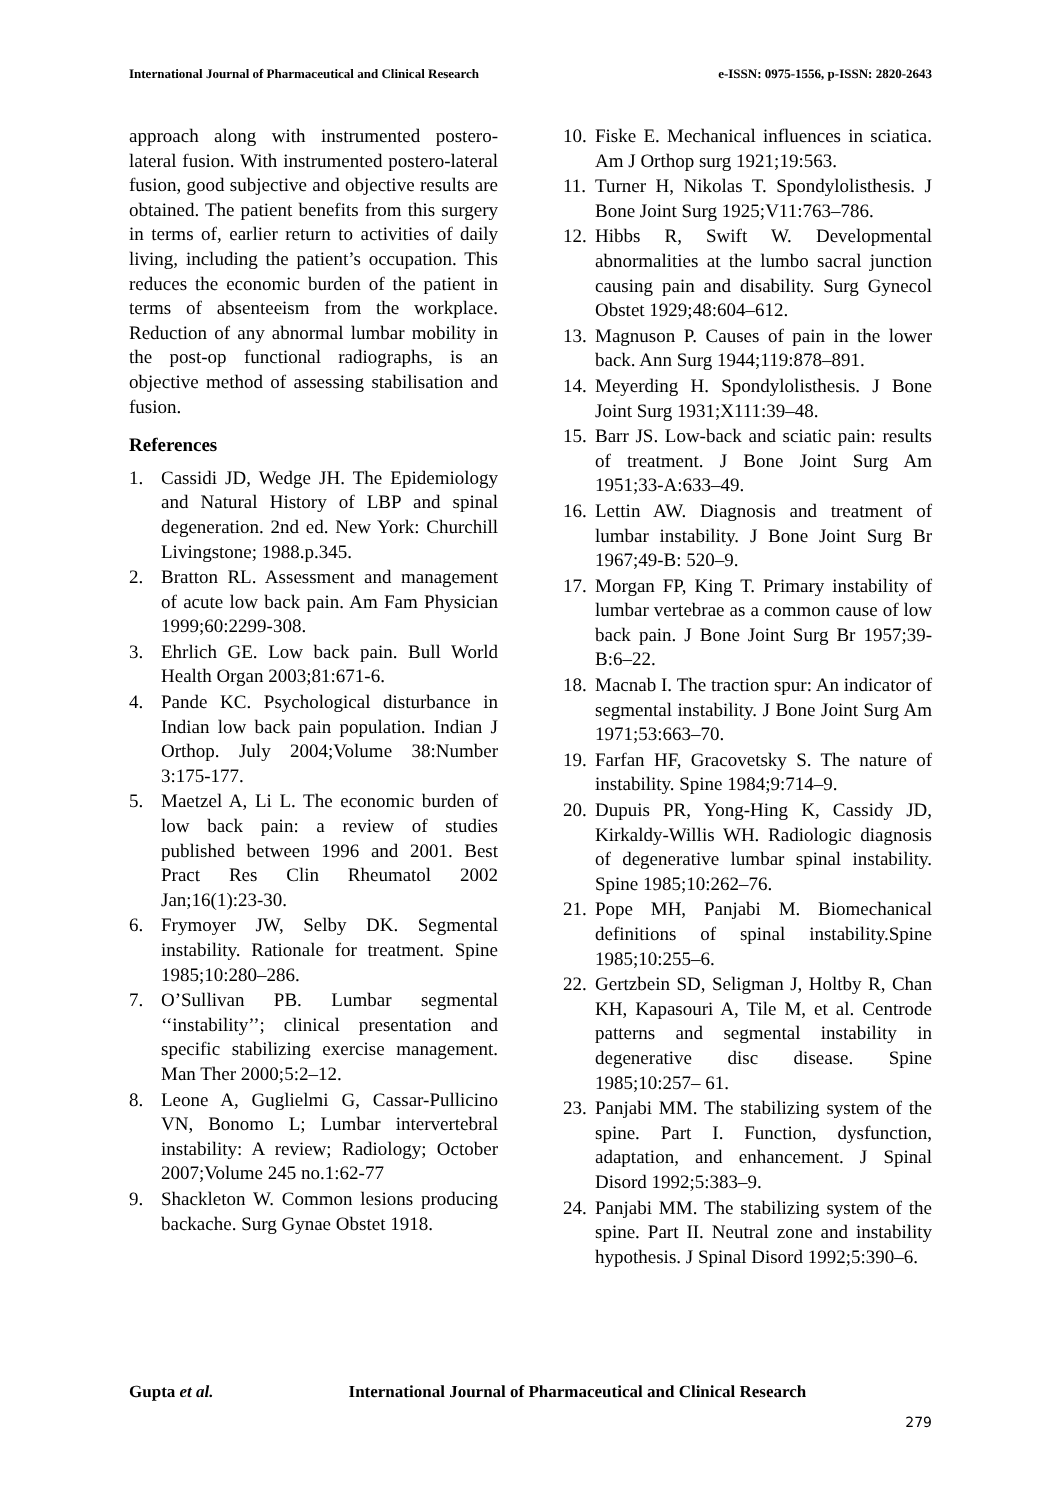International Journal of Pharmaceutical and Clinical Research e-ISSN: 0975-1556, p-ISSN: 2820-2643
approach along with instrumented postero-lateral fusion. With instrumented postero-lateral fusion, good subjective and objective results are obtained. The patient benefits from this surgery in terms of, earlier return to activities of daily living, including the patient’s occupation. This reduces the economic burden of the patient in terms of absenteeism from the workplace. Reduction of any abnormal lumbar mobility in the post-op functional radiographs, is an objective method of assessing stabilisation and fusion.
References
1. Cassidi JD, Wedge JH. The Epidemiology and Natural History of LBP and spinal degeneration. 2nd ed. New York: Churchill Livingstone; 1988.p.345.
2. Bratton RL. Assessment and management of acute low back pain. Am Fam Physician 1999;60:2299-308.
3. Ehrlich GE. Low back pain. Bull World Health Organ 2003;81:671-6.
4. Pande KC. Psychological disturbance in Indian low back pain population. Indian J Orthop. July 2004;Volume 38:Number 3:175-177.
5. Maetzel A, Li L. The economic burden of low back pain: a review of studies published between 1996 and 2001. Best Pract Res Clin Rheumatol 2002 Jan;16(1):23-30.
6. Frymoyer JW, Selby DK. Segmental instability. Rationale for treatment. Spine 1985;10:280–286.
7. O’Sullivan PB. Lumbar segmental ‘‘instability’’; clinical presentation and specific stabilizing exercise management. Man Ther 2000;5:2–12.
8. Leone A, Guglielmi G, Cassar-Pullicino VN, Bonomo L; Lumbar intervertebral instability: A review; Radiology; October 2007;Volume 245 no.1:62-77
9. Shackleton W. Common lesions producing backache. Surg Gynae Obstet 1918.
10. Fiske E. Mechanical influences in sciatica. Am J Orthop surg 1921;19:563.
11. Turner H, Nikolas T. Spondylolisthesis. J Bone Joint Surg 1925;V11:763–786.
12. Hibbs R, Swift W. Developmental abnormalities at the lumbo sacral junction causing pain and disability. Surg Gynecol Obstet 1929;48:604–612.
13. Magnuson P. Causes of pain in the lower back. Ann Surg 1944;119:878–891.
14. Meyerding H. Spondylolisthesis. J Bone Joint Surg 1931;X111:39–48.
15. Barr JS. Low-back and sciatic pain: results of treatment. J Bone Joint Surg Am 1951;33-A:633–49.
16. Lettin AW. Diagnosis and treatment of lumbar instability. J Bone Joint Surg Br 1967;49-B: 520–9.
17. Morgan FP, King T. Primary instability of lumbar vertebrae as a common cause of low back pain. J Bone Joint Surg Br 1957;39-B:6–22.
18. Macnab I. The traction spur: An indicator of segmental instability. J Bone Joint Surg Am 1971;53:663–70.
19. Farfan HF, Gracovetsky S. The nature of instability. Spine 1984;9:714–9.
20. Dupuis PR, Yong-Hing K, Cassidy JD, Kirkaldy-Willis WH. Radiologic diagnosis of degenerative lumbar spinal instability. Spine 1985;10:262–76.
21. Pope MH, Panjabi M. Biomechanical definitions of spinal instability.Spine 1985;10:255–6.
22. Gertzbein SD, Seligman J, Holtby R, Chan KH, Kapasouri A, Tile M, et al. Centrode patterns and segmental instability in degenerative disc disease. Spine 1985;10:257– 61.
23. Panjabi MM. The stabilizing system of the spine. Part I. Function, dysfunction, adaptation, and enhancement. J Spinal Disord 1992;5:383–9.
24. Panjabi MM. The stabilizing system of the spine. Part II. Neutral zone and instability hypothesis. J Spinal Disord 1992;5:390–6.
Gupta et al. International Journal of Pharmaceutical and Clinical Research
279